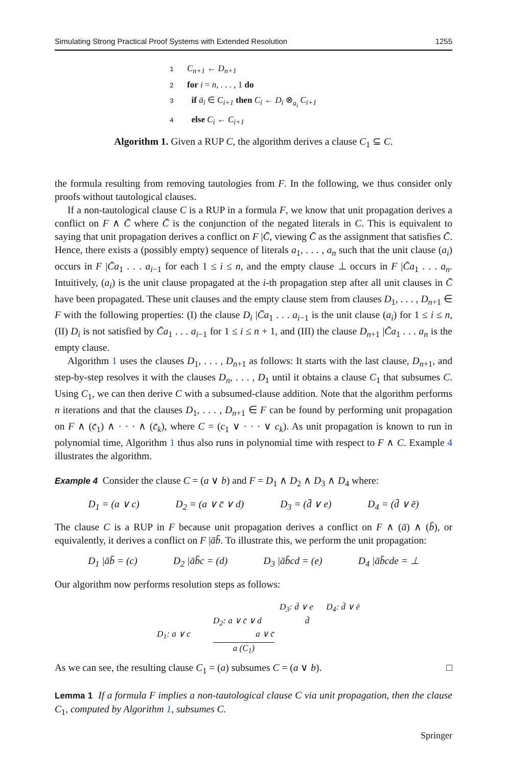Simulating Strong Practical Proof Systems with Extended Resolution 1255
1 C<sub>n+1</sub> ← D<sub>n+1</sub>
2 for i = n, . . . , 1 do
3 if ā<sub>i</sub> ∈ C<sub>i+1</sub> then C<sub>i</sub> ← D<sub>i</sub> ⊗<sub>a<sub>i</sub></sub> C<sub>i+1</sub>
4 else C<sub>i</sub> ← C<sub>i+1</sub>
Algorithm 1. Given a RUP C, the algorithm derives a clause C<sub>1</sub> ⊆ C.
the formula resulting from removing tautologies from F. In the following, we thus consider only proofs without tautological clauses.
If a non-tautological clause C is a RUP in a formula F, we know that unit propagation derives a conflict on F ∧ C̄ where C̄ is the conjunction of the negated literals in C. This is equivalent to saying that unit propagation derives a conflict on F |C̄, viewing C̄ as the assignment that satisfies C̄. Hence, there exists a (possibly empty) sequence of literals a<sub>1</sub>, . . . , a<sub>n</sub> such that the unit clause (a<sub>i</sub>) occurs in F |C̄a<sub>1</sub> . . . a<sub>i−1</sub> for each 1 ≤ i ≤ n, and the empty clause ⊥ occurs in F |C̄a<sub>1</sub> . . . a<sub>n</sub>. Intuitively, (a<sub>i</sub>) is the unit clause propagated at the i-th propagation step after all unit clauses in C̄ have been propagated. These unit clauses and the empty clause stem from clauses D<sub>1</sub>, . . . , D<sub>n+1</sub> ∈ F with the following properties: (I) the clause D<sub>i</sub> |C̄a<sub>1</sub> . . . a<sub>i−1</sub> is the unit clause (a<sub>i</sub>) for 1 ≤ i ≤ n, (II) D<sub>i</sub> is not satisfied by C̄a<sub>1</sub> . . . a<sub>i−1</sub> for 1 ≤ i ≤ n + 1, and (III) the clause D<sub>n+1</sub> |C̄a<sub>1</sub> . . . a<sub>n</sub> is the empty clause.
Algorithm 1 uses the clauses D<sub>1</sub>, . . . , D<sub>n+1</sub> as follows: It starts with the last clause, D<sub>n+1</sub>, and step-by-step resolves it with the clauses D<sub>n</sub>, . . . , D<sub>1</sub> until it obtains a clause C<sub>1</sub> that subsumes C. Using C<sub>1</sub>, we can then derive C with a subsumed-clause addition. Note that the algorithm performs n iterations and that the clauses D<sub>1</sub>, . . . , D<sub>n+1</sub> ∈ F can be found by performing unit propagation on F ∧ (c̄<sub>1</sub>) ∧ · · · ∧ (c̄<sub>k</sub>), where C = (c<sub>1</sub> ∨ · · · ∨ c<sub>k</sub>). As unit propagation is known to run in polynomial time, Algorithm 1 thus also runs in polynomial time with respect to F ∧ C. Example 4 illustrates the algorithm.
Example 4 Consider the clause C = (a ∨ b) and F = D<sub>1</sub> ∧ D<sub>2</sub> ∧ D<sub>3</sub> ∧ D<sub>4</sub> where:
D<sub>1</sub> = (a ∨ c) D<sub>2</sub> = (a ∨ c̄ ∨ d) D<sub>3</sub> = (d̄ ∨ e) D<sub>4</sub> = (d̄ ∨ ē)
The clause C is a RUP in F because unit propagation derives a conflict on F ∧ (ā) ∧ (b̄), or equivalently, it derives a conflict on F |āb̄. To illustrate this, we perform the unit propagation:
D<sub>1</sub> |āb̄ = (c) D<sub>2</sub> |āb̄c = (d) D<sub>3</sub> |āb̄cd = (e) D<sub>4</sub> |āb̄cde = ⊥
Our algorithm now performs resolution steps as follows:
D<sub>3</sub>: d̄ ∨ e D<sub>4</sub>: d̄ ∨ ē
D<sub>2</sub>: a ∨ c̄ ∨ d d̄
D<sub>1</sub>: a ∨ c a ∨ c̄
a (C<sub>1</sub>)
As we can see, the resulting clause C<sub>1</sub> = (a) subsumes C = (a ∨ b). □
Lemma 1 If a formula F implies a non-tautological clause C via unit propagation, then the clause C<sub>1</sub>, computed by Algorithm 1, subsumes C.
Springer